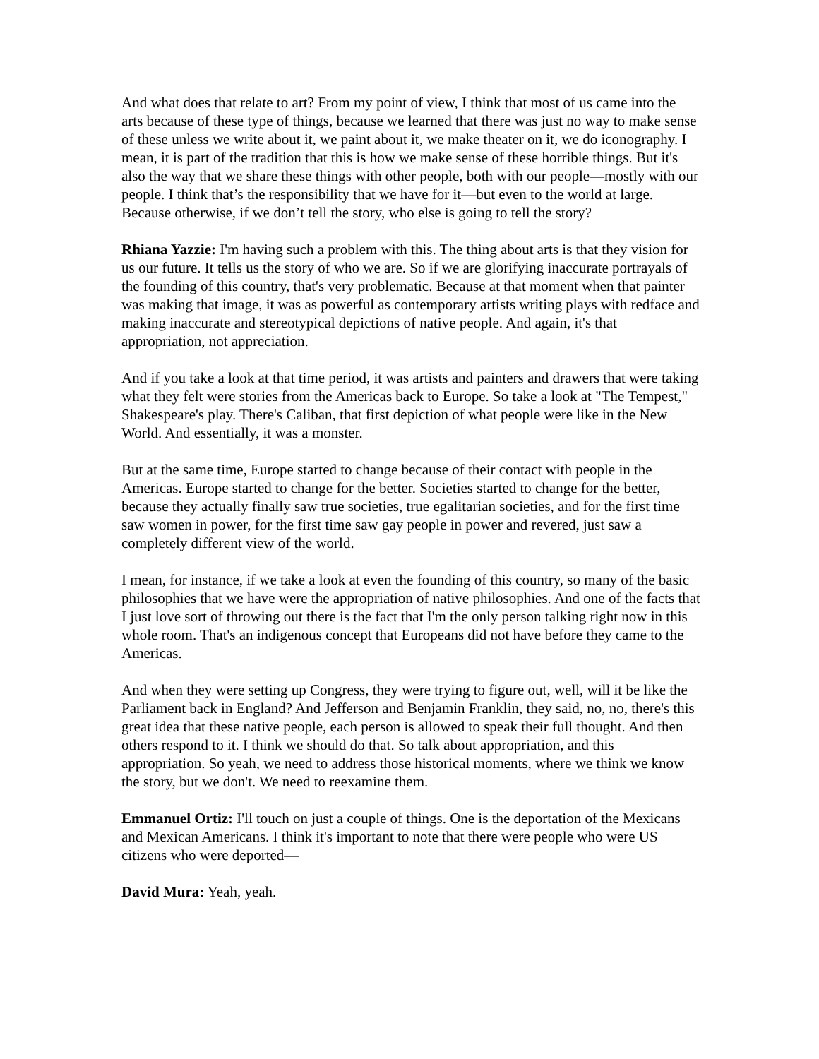And what does that relate to art? From my point of view, I think that most of us came into the arts because of these type of things, because we learned that there was just no way to make sense of these unless we write about it, we paint about it, we make theater on it, we do iconography. I mean, it is part of the tradition that this is how we make sense of these horrible things. But it's also the way that we share these things with other people, both with our people—mostly with our people. I think that’s the responsibility that we have for it—but even to the world at large. Because otherwise, if we don’t tell the story, who else is going to tell the story?
Rhiana Yazzie: I'm having such a problem with this. The thing about arts is that they vision for us our future. It tells us the story of who we are. So if we are glorifying inaccurate portrayals of the founding of this country, that's very problematic. Because at that moment when that painter was making that image, it was as powerful as contemporary artists writing plays with redface and making inaccurate and stereotypical depictions of native people. And again, it's that appropriation, not appreciation.
And if you take a look at that time period, it was artists and painters and drawers that were taking what they felt were stories from the Americas back to Europe. So take a look at "The Tempest," Shakespeare's play. There's Caliban, that first depiction of what people were like in the New World. And essentially, it was a monster.
But at the same time, Europe started to change because of their contact with people in the Americas. Europe started to change for the better. Societies started to change for the better, because they actually finally saw true societies, true egalitarian societies, and for the first time saw women in power, for the first time saw gay people in power and revered, just saw a completely different view of the world.
I mean, for instance, if we take a look at even the founding of this country, so many of the basic philosophies that we have were the appropriation of native philosophies. And one of the facts that I just love sort of throwing out there is the fact that I'm the only person talking right now in this whole room. That's an indigenous concept that Europeans did not have before they came to the Americas.
And when they were setting up Congress, they were trying to figure out, well, will it be like the Parliament back in England? And Jefferson and Benjamin Franklin, they said, no, no, there's this great idea that these native people, each person is allowed to speak their full thought. And then others respond to it. I think we should do that. So talk about appropriation, and this appropriation. So yeah, we need to address those historical moments, where we think we know the story, but we don't. We need to reexamine them.
Emmanuel Ortiz: I'll touch on just a couple of things. One is the deportation of the Mexicans and Mexican Americans. I think it's important to note that there were people who were US citizens who were deported—
David Mura: Yeah, yeah.